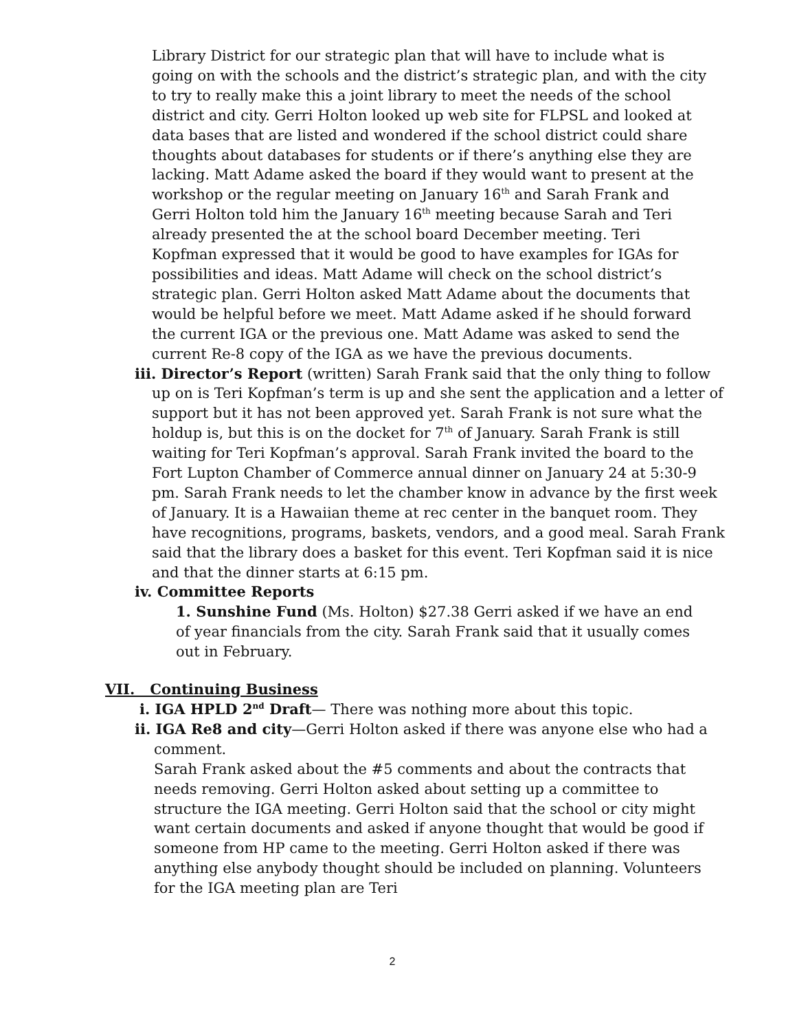Library District for our strategic plan that will have to include what is going on with the schools and the district’s strategic plan, and with the city to try to really make this a joint library to meet the needs of the school district and city. Gerri Holton looked up web site for FLPSL and looked at data bases that are listed and wondered if the school district could share thoughts about databases for students or if there’s anything else they are lacking. Matt Adame asked the board if they would want to present at the workshop or the regular meeting on January 16<sup>th</sup> and Sarah Frank and Gerri Holton told him the January 16<sup>th</sup> meeting because Sarah and Teri already presented the at the school board December meeting. Teri Kopfman expressed that it would be good to have examples for IGAs for possibilities and ideas. Matt Adame will check on the school district’s strategic plan. Gerri Holton asked Matt Adame about the documents that would be helpful before we meet. Matt Adame asked if he should forward the current IGA or the previous one. Matt Adame was asked to send the current Re-8 copy of the IGA as we have the previous documents.
iii. Director’s Report (written) Sarah Frank said that the only thing to follow up on is Teri Kopfman’s term is up and she sent the application and a letter of support but it has not been approved yet. Sarah Frank is not sure what the holdup is, but this is on the docket for 7<sup>th</sup> of January. Sarah Frank is still waiting for Teri Kopfman’s approval. Sarah Frank invited the board to the Fort Lupton Chamber of Commerce annual dinner on January 24 at 5:30-9 pm. Sarah Frank needs to let the chamber know in advance by the first week of January. It is a Hawaiian theme at rec center in the banquet room. They have recognitions, programs, baskets, vendors, and a good meal. Sarah Frank said that the library does a basket for this event. Teri Kopfman said it is nice and that the dinner starts at 6:15 pm.
iv. Committee Reports
1. Sunshine Fund (Ms. Holton) $27.38 Gerri asked if we have an end of year financials from the city. Sarah Frank said that it usually comes out in February.
VII. Continuing Business
i. IGA HPLD 2<sup>nd</sup> Draft— There was nothing more about this topic.
ii. IGA Re8 and city—Gerri Holton asked if there was anyone else who had a comment.
Sarah Frank asked about the #5 comments and about the contracts that needs removing. Gerri Holton asked about setting up a committee to structure the IGA meeting. Gerri Holton said that the school or city might want certain documents and asked if anyone thought that would be good if someone from HP came to the meeting. Gerri Holton asked if there was anything else anybody thought should be included on planning. Volunteers for the IGA meeting plan are Teri
2